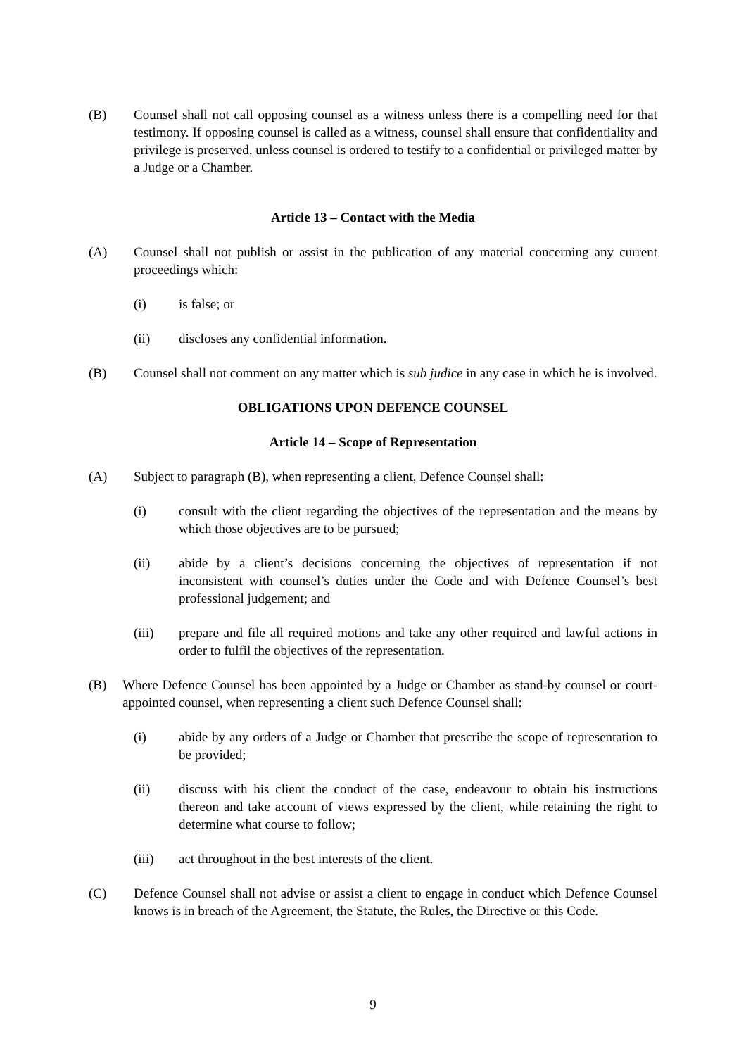(B) Counsel shall not call opposing counsel as a witness unless there is a compelling need for that testimony. If opposing counsel is called as a witness, counsel shall ensure that confidentiality and privilege is preserved, unless counsel is ordered to testify to a confidential or privileged matter by a Judge or a Chamber.
Article 13 – Contact with the Media
(A) Counsel shall not publish or assist in the publication of any material concerning any current proceedings which:
(i) is false; or
(ii) discloses any confidential information.
(B) Counsel shall not comment on any matter which is sub judice in any case in which he is involved.
OBLIGATIONS UPON DEFENCE COUNSEL
Article 14 – Scope of Representation
(A) Subject to paragraph (B), when representing a client, Defence Counsel shall:
(i) consult with the client regarding the objectives of the representation and the means by which those objectives are to be pursued;
(ii) abide by a client’s decisions concerning the objectives of representation if not inconsistent with counsel’s duties under the Code and with Defence Counsel’s best professional judgement; and
(iii) prepare and file all required motions and take any other required and lawful actions in order to fulfil the objectives of the representation.
(B) Where Defence Counsel has been appointed by a Judge or Chamber as stand-by counsel or court-appointed counsel, when representing a client such Defence Counsel shall:
(i) abide by any orders of a Judge or Chamber that prescribe the scope of representation to be provided;
(ii) discuss with his client the conduct of the case, endeavour to obtain his instructions thereon and take account of views expressed by the client, while retaining the right to determine what course to follow;
(iii) act throughout in the best interests of the client.
(C) Defence Counsel shall not advise or assist a client to engage in conduct which Defence Counsel knows is in breach of the Agreement, the Statute, the Rules, the Directive or this Code.
9